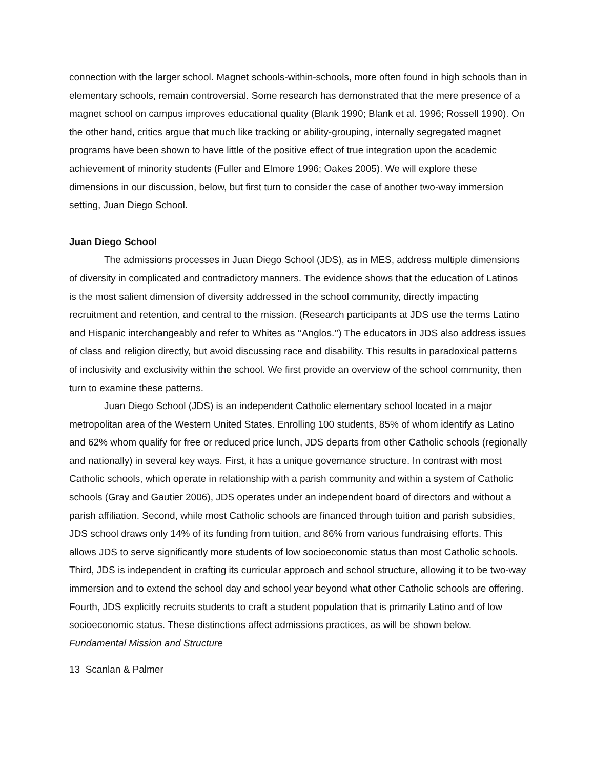connection with the larger school. Magnet schools-within-schools, more often found in high schools than in elementary schools, remain controversial. Some research has demonstrated that the mere presence of a magnet school on campus improves educational quality (Blank 1990; Blank et al. 1996; Rossell 1990). On the other hand, critics argue that much like tracking or ability-grouping, internally segregated magnet programs have been shown to have little of the positive effect of true integration upon the academic achievement of minority students (Fuller and Elmore 1996; Oakes 2005). We will explore these dimensions in our discussion, below, but first turn to consider the case of another two-way immersion setting, Juan Diego School.
Juan Diego School
The admissions processes in Juan Diego School (JDS), as in MES, address multiple dimensions of diversity in complicated and contradictory manners. The evidence shows that the education of Latinos is the most salient dimension of diversity addressed in the school community, directly impacting recruitment and retention, and central to the mission. (Research participants at JDS use the terms Latino and Hispanic interchangeably and refer to Whites as ‘‘Anglos.’’) The educators in JDS also address issues of class and religion directly, but avoid discussing race and disability. This results in paradoxical patterns of inclusivity and exclusivity within the school. We first provide an overview of the school community, then turn to examine these patterns.
Juan Diego School (JDS) is an independent Catholic elementary school located in a major metropolitan area of the Western United States. Enrolling 100 students, 85% of whom identify as Latino and 62% whom qualify for free or reduced price lunch, JDS departs from other Catholic schools (regionally and nationally) in several key ways. First, it has a unique governance structure. In contrast with most Catholic schools, which operate in relationship with a parish community and within a system of Catholic schools (Gray and Gautier 2006), JDS operates under an independent board of directors and without a parish affiliation. Second, while most Catholic schools are financed through tuition and parish subsidies, JDS school draws only 14% of its funding from tuition, and 86% from various fundraising efforts. This allows JDS to serve significantly more students of low socioeconomic status than most Catholic schools. Third, JDS is independent in crafting its curricular approach and school structure, allowing it to be two-way immersion and to extend the school day and school year beyond what other Catholic schools are offering. Fourth, JDS explicitly recruits students to craft a student population that is primarily Latino and of low socioeconomic status. These distinctions affect admissions practices, as will be shown below.
Fundamental Mission and Structure
13 Scanlan & Palmer